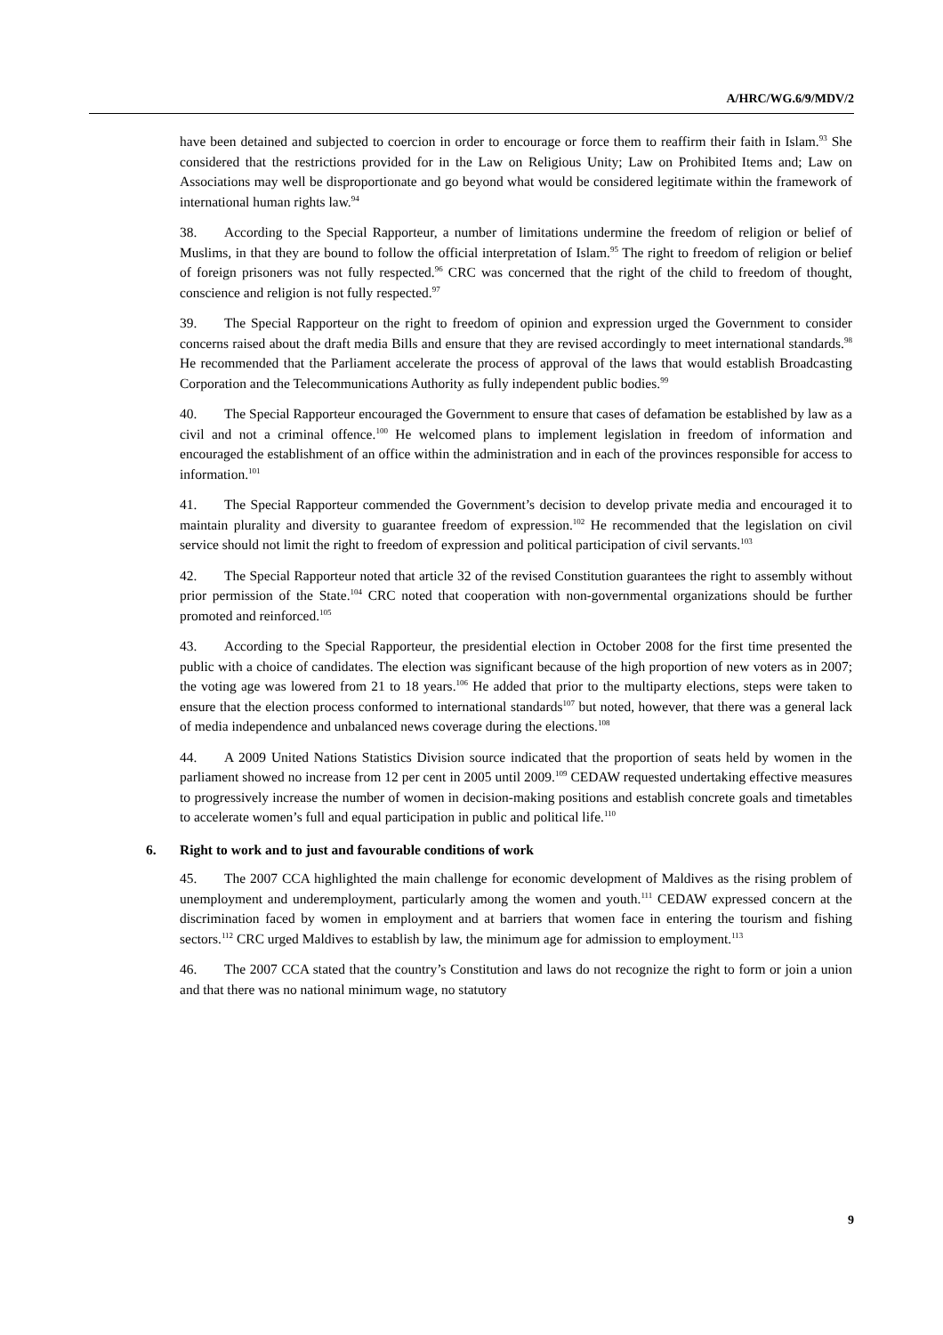A/HRC/WG.6/9/MDV/2
have been detained and subjected to coercion in order to encourage or force them to reaffirm their faith in Islam.<sup>93</sup> She considered that the restrictions provided for in the Law on Religious Unity; Law on Prohibited Items and; Law on Associations may well be disproportionate and go beyond what would be considered legitimate within the framework of international human rights law.<sup>94</sup>
38. According to the Special Rapporteur, a number of limitations undermine the freedom of religion or belief of Muslims, in that they are bound to follow the official interpretation of Islam.<sup>95</sup> The right to freedom of religion or belief of foreign prisoners was not fully respected.<sup>96</sup> CRC was concerned that the right of the child to freedom of thought, conscience and religion is not fully respected.<sup>97</sup>
39. The Special Rapporteur on the right to freedom of opinion and expression urged the Government to consider concerns raised about the draft media Bills and ensure that they are revised accordingly to meet international standards.<sup>98</sup> He recommended that the Parliament accelerate the process of approval of the laws that would establish Broadcasting Corporation and the Telecommunications Authority as fully independent public bodies.<sup>99</sup>
40. The Special Rapporteur encouraged the Government to ensure that cases of defamation be established by law as a civil and not a criminal offence.<sup>100</sup> He welcomed plans to implement legislation in freedom of information and encouraged the establishment of an office within the administration and in each of the provinces responsible for access to information.<sup>101</sup>
41. The Special Rapporteur commended the Government’s decision to develop private media and encouraged it to maintain plurality and diversity to guarantee freedom of expression.<sup>102</sup> He recommended that the legislation on civil service should not limit the right to freedom of expression and political participation of civil servants.<sup>103</sup>
42. The Special Rapporteur noted that article 32 of the revised Constitution guarantees the right to assembly without prior permission of the State.<sup>104</sup> CRC noted that cooperation with non-governmental organizations should be further promoted and reinforced.<sup>105</sup>
43. According to the Special Rapporteur, the presidential election in October 2008 for the first time presented the public with a choice of candidates. The election was significant because of the high proportion of new voters as in 2007; the voting age was lowered from 21 to 18 years.<sup>106</sup> He added that prior to the multiparty elections, steps were taken to ensure that the election process conformed to international standards<sup>107</sup> but noted, however, that there was a general lack of media independence and unbalanced news coverage during the elections.<sup>108</sup>
44. A 2009 United Nations Statistics Division source indicated that the proportion of seats held by women in the parliament showed no increase from 12 per cent in 2005 until 2009.<sup>109</sup> CEDAW requested undertaking effective measures to progressively increase the number of women in decision-making positions and establish concrete goals and timetables to accelerate women’s full and equal participation in public and political life.<sup>110</sup>
6. Right to work and to just and favourable conditions of work
45. The 2007 CCA highlighted the main challenge for economic development of Maldives as the rising problem of unemployment and underemployment, particularly among the women and youth.<sup>111</sup> CEDAW expressed concern at the discrimination faced by women in employment and at barriers that women face in entering the tourism and fishing sectors.<sup>112</sup> CRC urged Maldives to establish by law, the minimum age for admission to employment.<sup>113</sup>
46. The 2007 CCA stated that the country’s Constitution and laws do not recognize the right to form or join a union and that there was no national minimum wage, no statutory
9